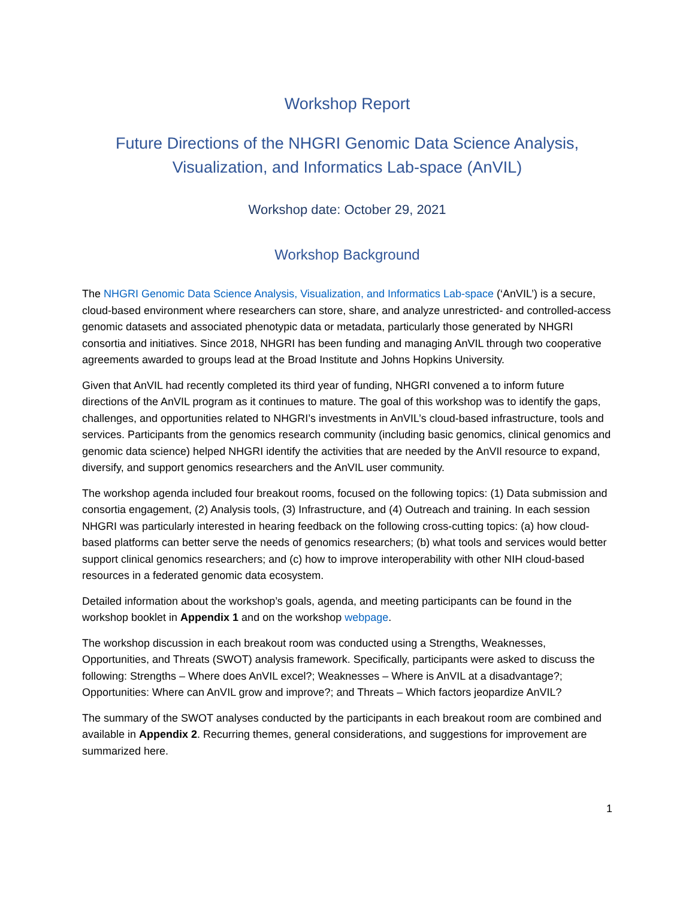Workshop Report
Future Directions of the NHGRI Genomic Data Science Analysis,
Visualization, and Informatics Lab-space (AnVIL)
Workshop date: October 29, 2021
Workshop Background
The NHGRI Genomic Data Science Analysis, Visualization, and Informatics Lab-space (‘AnVIL’) is a secure, cloud-based environment where researchers can store, share, and analyze unrestricted- and controlled-access genomic datasets and associated phenotypic data or metadata, particularly those generated by NHGRI consortia and initiatives. Since 2018, NHGRI has been funding and managing AnVIL through two cooperative agreements awarded to groups lead at the Broad Institute and Johns Hopkins University.
Given that AnVIL had recently completed its third year of funding, NHGRI convened a to inform future directions of the AnVIL program as it continues to mature. The goal of this workshop was to identify the gaps, challenges, and opportunities related to NHGRI’s investments in AnVIL’s cloud-based infrastructure, tools and services. Participants from the genomics research community (including basic genomics, clinical genomics and genomic data science) helped NHGRI identify the activities that are needed by the AnVIl resource to expand, diversify, and support genomics researchers and the AnVIL user community.
The workshop agenda included four breakout rooms, focused on the following topics: (1) Data submission and consortia engagement, (2) Analysis tools, (3) Infrastructure, and (4) Outreach and training. In each session NHGRI was particularly interested in hearing feedback on the following cross-cutting topics: (a) how cloud-based platforms can better serve the needs of genomics researchers; (b) what tools and services would better support clinical genomics researchers; and (c) how to improve interoperability with other NIH cloud-based resources in a federated genomic data ecosystem.
Detailed information about the workshop’s goals, agenda, and meeting participants can be found in the workshop booklet in Appendix 1 and on the workshop webpage.
The workshop discussion in each breakout room was conducted using a Strengths, Weaknesses, Opportunities, and Threats (SWOT) analysis framework. Specifically, participants were asked to discuss the following: Strengths – Where does AnVIL excel?; Weaknesses – Where is AnVIL at a disadvantage?; Opportunities: Where can AnVIL grow and improve?; and Threats – Which factors jeopardize AnVIL?
The summary of the SWOT analyses conducted by the participants in each breakout room are combined and available in Appendix 2. Recurring themes, general considerations, and suggestions for improvement are summarized here.
1